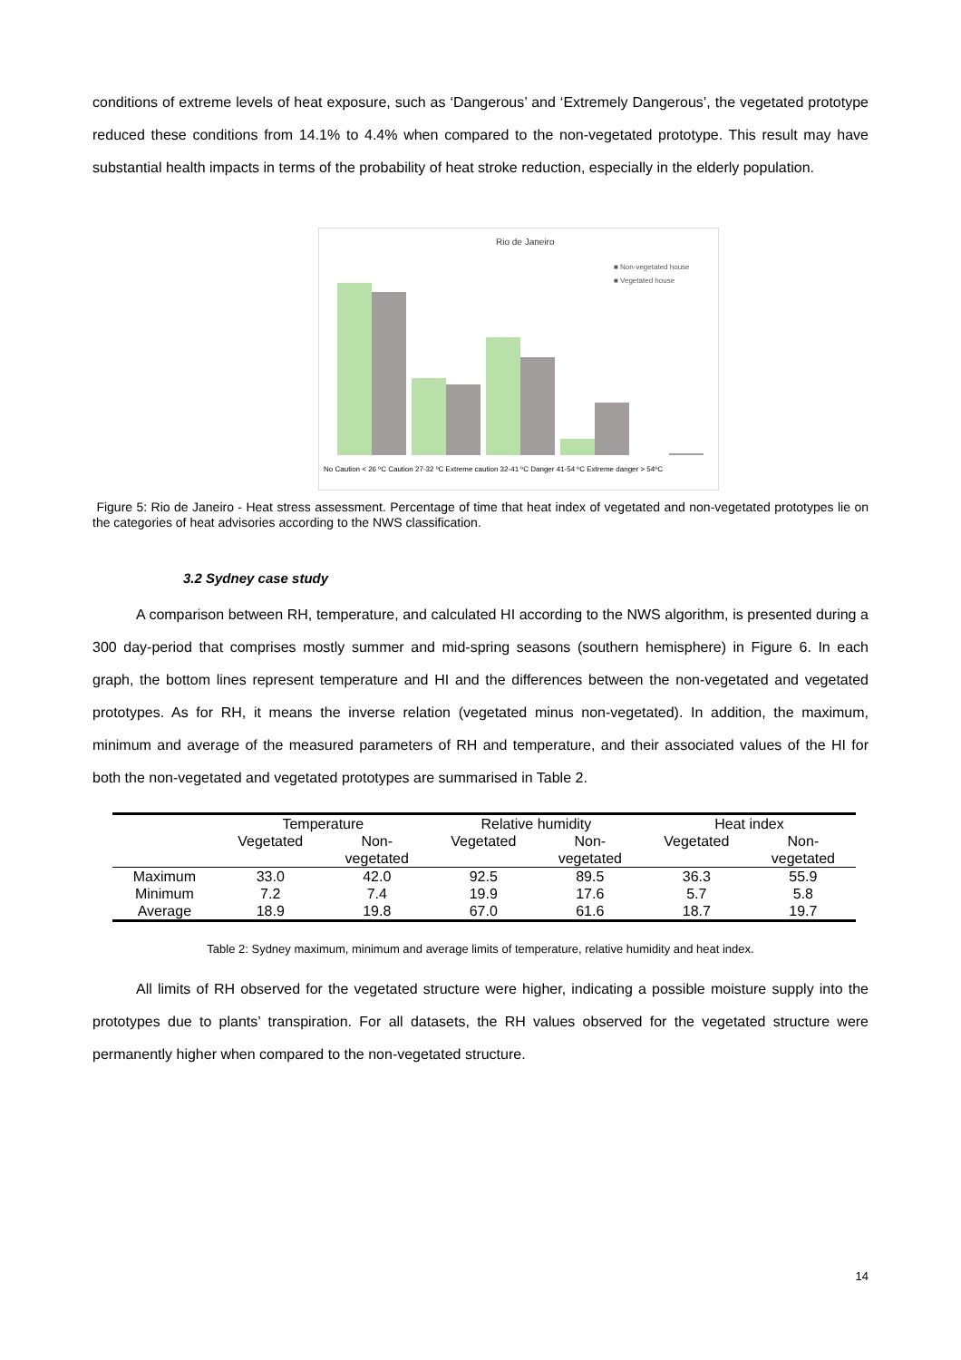conditions of extreme levels of heat exposure, such as ‘Dangerous’ and ‘Extremely Dangerous’, the vegetated prototype reduced these conditions from 14.1% to 4.4% when compared to the non-vegetated prototype. This result may have substantial health impacts in terms of the probability of heat stroke reduction, especially in the elderly population.
Rio de Janeiro
■ Non-vegetated house
■ Vegetated house
No Caution < 26 ºC Caution 27-32 ºC Extreme caution 32-41 ºC Danger 41-54 ºC Extreme danger > 54ºC
Figure 5: Rio de Janeiro - Heat stress assessment. Percentage of time that heat index of vegetated and non-vegetated prototypes lie on the categories of heat advisories according to the NWS classification.
3.2 Sydney case study
A comparison between RH, temperature, and calculated HI according to the NWS algorithm, is presented during a 300 day-period that comprises mostly summer and mid-spring seasons (southern hemisphere) in Figure 6. In each graph, the bottom lines represent temperature and HI and the differences between the non-vegetated and vegetated prototypes. As for RH, it means the inverse relation (vegetated minus non-vegetated). In addition, the maximum, minimum and average of the measured parameters of RH and temperature, and their associated values of the HI for both the non-vegetated and vegetated prototypes are summarised in Table 2.
| | Temperature | | Relative humidity | | Heat index | |
| --- | --- | --- | --- | --- | --- | --- |
| | Vegetated | Non- vegetated | Vegetated | Non- vegetated | Vegetated | Non- vegetated |
| Maximum | 33.0 | 42.0 | 92.5 | 89.5 | 36.3 | 55.9 |
| Minimum | 7.2 | 7.4 | 19.9 | 17.6 | 5.7 | 5.8 |
| Average | 18.9 | 19.8 | 67.0 | 61.6 | 18.7 | 19.7 |
Table 2: Sydney maximum, minimum and average limits of temperature, relative humidity and heat index.
All limits of RH observed for the vegetated structure were higher, indicating a possible moisture supply into the prototypes due to plants’ transpiration. For all datasets, the RH values observed for the vegetated structure were permanently higher when compared to the non-vegetated structure.
14